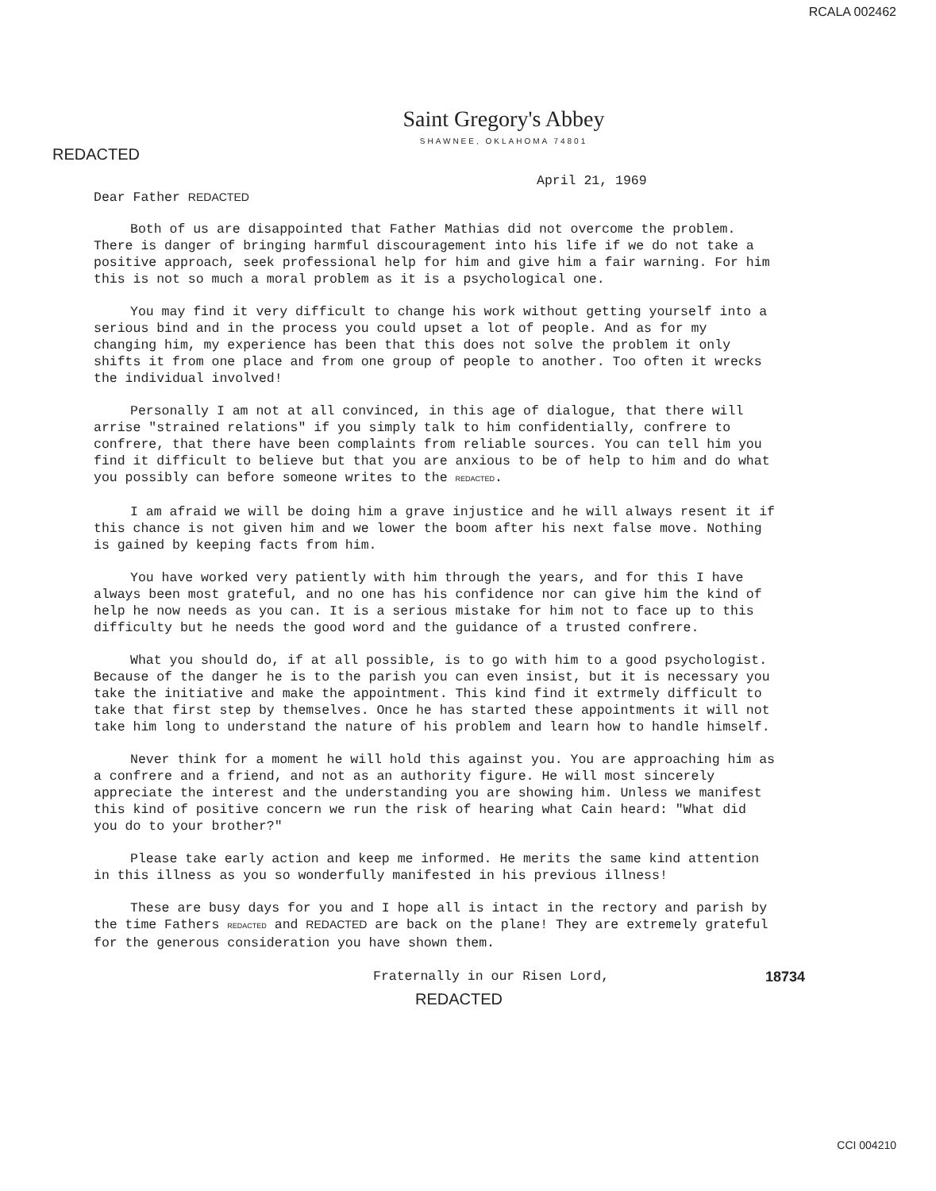RCALA 002462
Saint Gregory's Abbey
SHAWNEE, OKLAHOMA 74801
REDACTED
April 21, 1969
Dear Father REDACTED
Both of us are disappointed that Father Mathias did not overcome the problem. There is danger of bringing harmful discouragement into his life if we do not take a positive approach, seek professional help for him and give him a fair warning. For him this is not so much a moral problem as it is a psychological one.
You may find it very difficult to change his work without getting yourself into a serious bind and in the process you could upset a lot of people. And as for my changing him, my experience has been that this does not solve the problem it only shifts it from one place and from one group of people to another. Too often it wrecks the individual involved!
Personally I am not at all convinced, in this age of dialogue, that there will arrise "strained relations" if you simply talk to him confidentially, confrere to confrere, that there have been complaints from reliable sources. You can tell him you find it difficult to believe but that you are anxious to be of help to him and do what you possibly can before someone writes to the REDACTED.
I am afraid we will be doing him a grave injustice and he will always resent it if this chance is not given him and we lower the boom after his next false move. Nothing is gained by keeping facts from him.
You have worked very patiently with him through the years, and for this I have always been most grateful, and no one has his confidence nor can give him the kind of help he now needs as you can. It is a serious mistake for him not to face up to this difficulty but he needs the good word and the guidance of a trusted confrere.
What you should do, if at all possible, is to go with him to a good psychologist. Because of the danger he is to the parish you can even insist, but it is necessary you take the initiative and make the appointment. This kind find it extrmely difficult to take that first step by themselves. Once he has started these appointments it will not take him long to understand the nature of his problem and learn how to handle himself.
Never think for a moment he will hold this against you. You are approaching him as a confrere and a friend, and not as an authority figure. He will most sincerely appreciate the interest and the understanding you are showing him. Unless we manifest this kind of positive concern we run the risk of hearing what Cain heard: "What did you do to your brother?"
Please take early action and keep me informed. He merits the same kind attention in this illness as you so wonderfully manifested in his previous illness!
These are busy days for you and I hope all is intact in the rectory and parish by the time Fathers REDACTED and REDACTED are back on the plane! They are extremely grateful for the generous consideration you have shown them.
Fraternally in our Risen Lord, 18734
REDACTED
CCI 004210